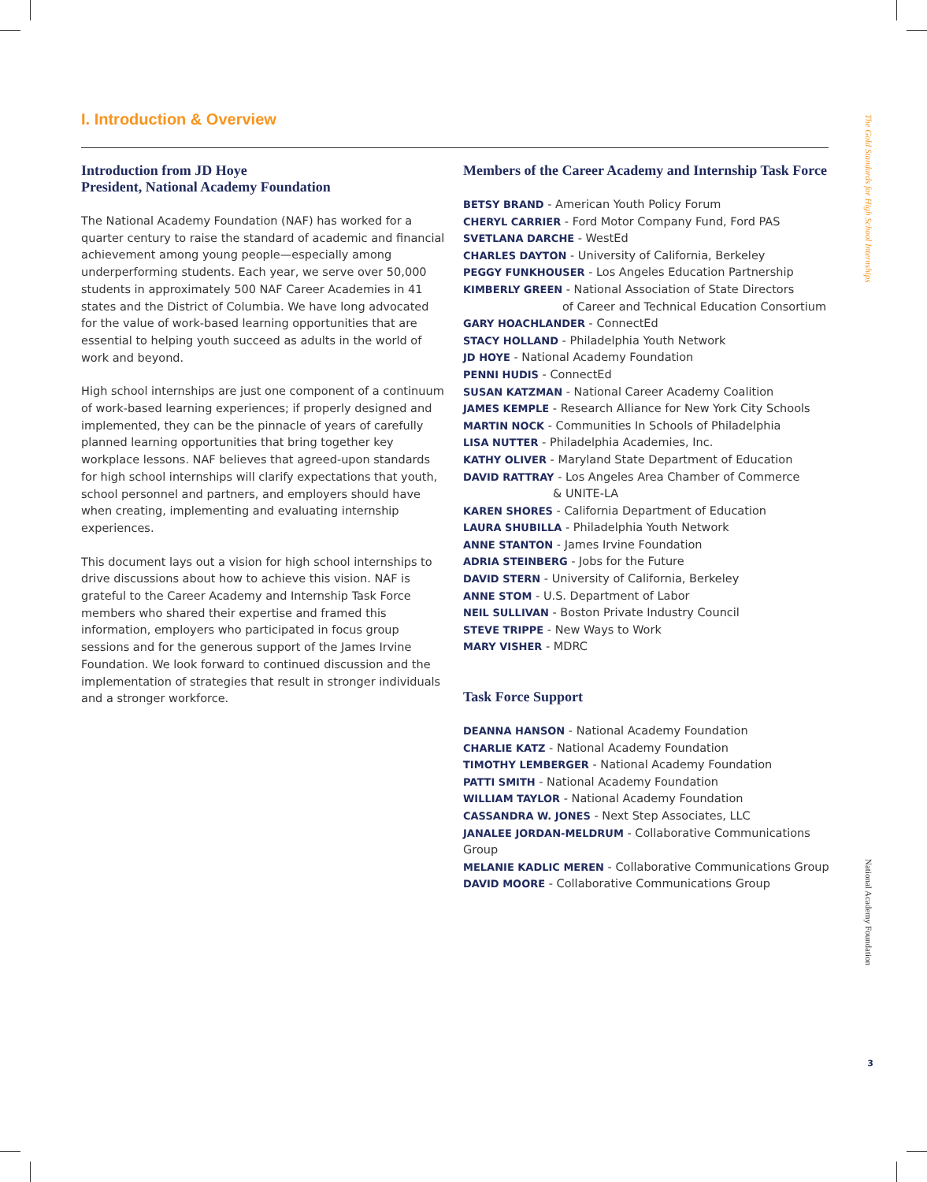I. Introduction & Overview
Introduction from JD Hoye
President, National Academy Foundation
The National Academy Foundation (NAF) has worked for a quarter century to raise the standard of academic and financial achievement among young people—especially among underperforming students. Each year, we serve over 50,000 students in approximately 500 NAF Career Academies in 41 states and the District of Columbia. We have long advocated for the value of work-based learning opportunities that are essential to helping youth succeed as adults in the world of work and beyond.
High school internships are just one component of a continuum of work-based learning experiences; if properly designed and implemented, they can be the pinnacle of years of carefully planned learning opportunities that bring together key workplace lessons. NAF believes that agreed-upon standards for high school internships will clarify expectations that youth, school personnel and partners, and employers should have when creating, implementing and evaluating internship experiences.
This document lays out a vision for high school internships to drive discussions about how to achieve this vision. NAF is grateful to the Career Academy and Internship Task Force members who shared their expertise and framed this information, employers who participated in focus group sessions and for the generous support of the James Irvine Foundation. We look forward to continued discussion and the implementation of strategies that result in stronger individuals and a stronger workforce.
Members of the Career Academy and Internship Task Force
BETSY BRAND - American Youth Policy Forum
CHERYL CARRIER - Ford Motor Company Fund, Ford PAS
SVETLANA DARCHE - WestEd
CHARLES DAYTON - University of California, Berkeley
PEGGY FUNKHOUSER - Los Angeles Education Partnership
KIMBERLY GREEN - National Association of State Directors
of Career and Technical Education Consortium
GARY HOACHLANDER - ConnectEd
STACY HOLLAND - Philadelphia Youth Network
JD HOYE - National Academy Foundation
PENNI HUDIS - ConnectEd
SUSAN KATZMAN - National Career Academy Coalition
JAMES KEMPLE - Research Alliance for New York City Schools
MARTIN NOCK - Communities In Schools of Philadelphia
LISA NUTTER - Philadelphia Academies, Inc.
KATHY OLIVER - Maryland State Department of Education
DAVID RATTRAY - Los Angeles Area Chamber of Commerce
& UNITE-LA
KAREN SHORES - California Department of Education
LAURA SHUBILLA - Philadelphia Youth Network
ANNE STANTON - James Irvine Foundation
ADRIA STEINBERG - Jobs for the Future
DAVID STERN - University of California, Berkeley
ANNE STOM - U.S. Department of Labor
NEIL SULLIVAN - Boston Private Industry Council
STEVE TRIPPE - New Ways to Work
MARY VISHER - MDRC
Task Force Support
DEANNA HANSON - National Academy Foundation
CHARLIE KATZ - National Academy Foundation
TIMOTHY LEMBERGER - National Academy Foundation
PATTI SMITH - National Academy Foundation
WILLIAM TAYLOR - National Academy Foundation
CASSANDRA W. JONES - Next Step Associates, LLC
JANALEE JORDAN-MELDRUM - Collaborative Communications Group
MELANIE KADLIC MEREN - Collaborative Communications Group
DAVID MOORE - Collaborative Communications Group
The Gold Standards for High School Internships
National Academy Foundation
3